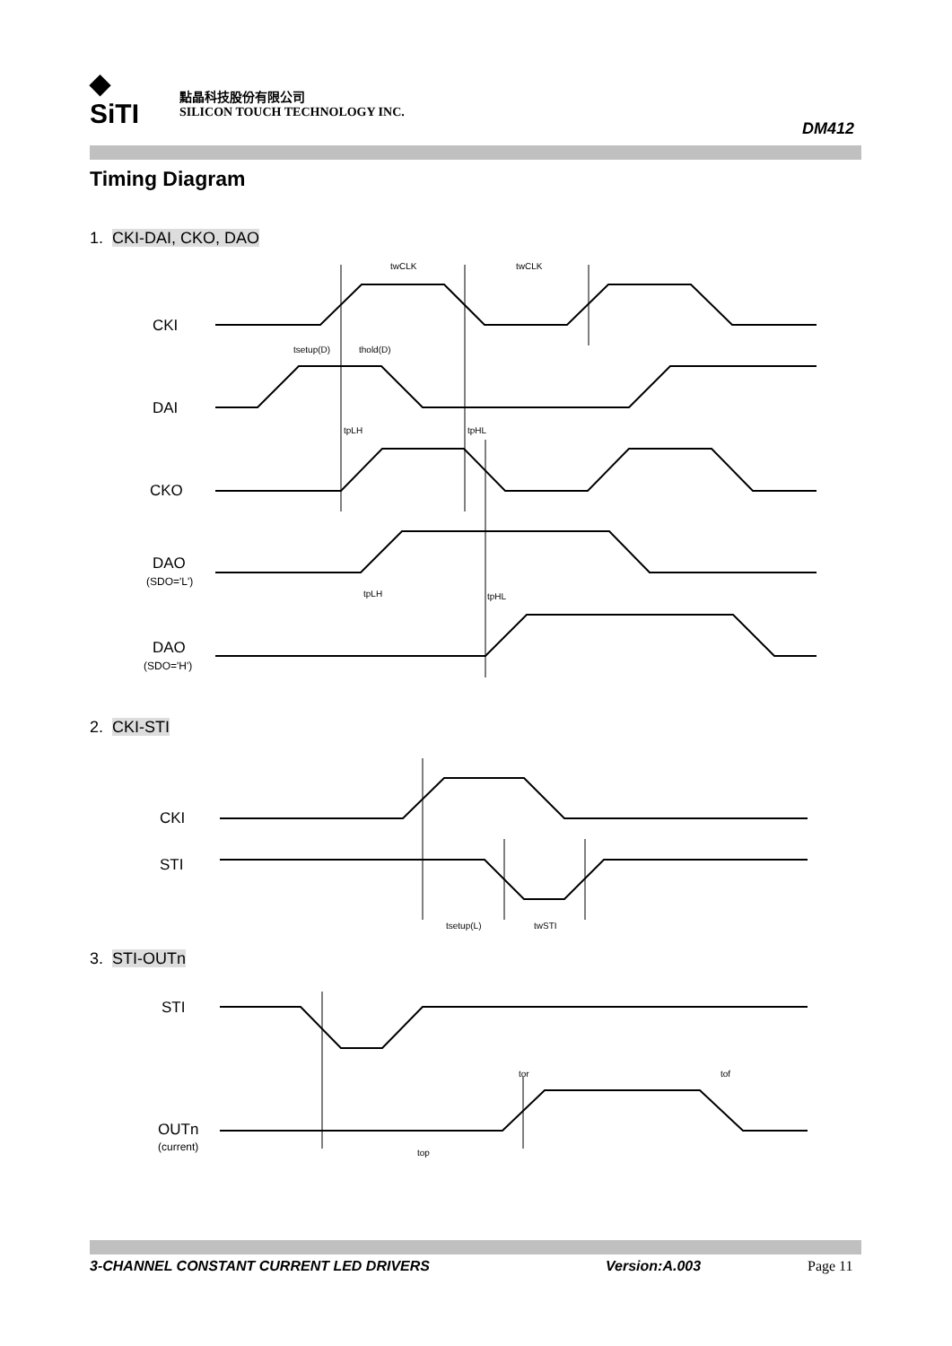◆
SiTI
點晶科技股份有限公司
SILICON TOUCH TECHNOLOGY INC.
DM412
Timing Diagram
1. CKI-DAI, CKO, DAO
CKI
DAI
CKO
DAO
(SDO='L')
DAO
(SDO='H')
twCLK
twCLK
tsetup(D)
thold(D)
tpLH
tpHL
tpLH
tpHL
2. CKI-STI
CKI
STI
tsetup(L)
twSTI
3. STI-OUTn
STI
OUTn
(current)
tor
tof
top
3-CHANNEL CONSTANT CURRENT LED DRIVERS Version:A.003 Page 11